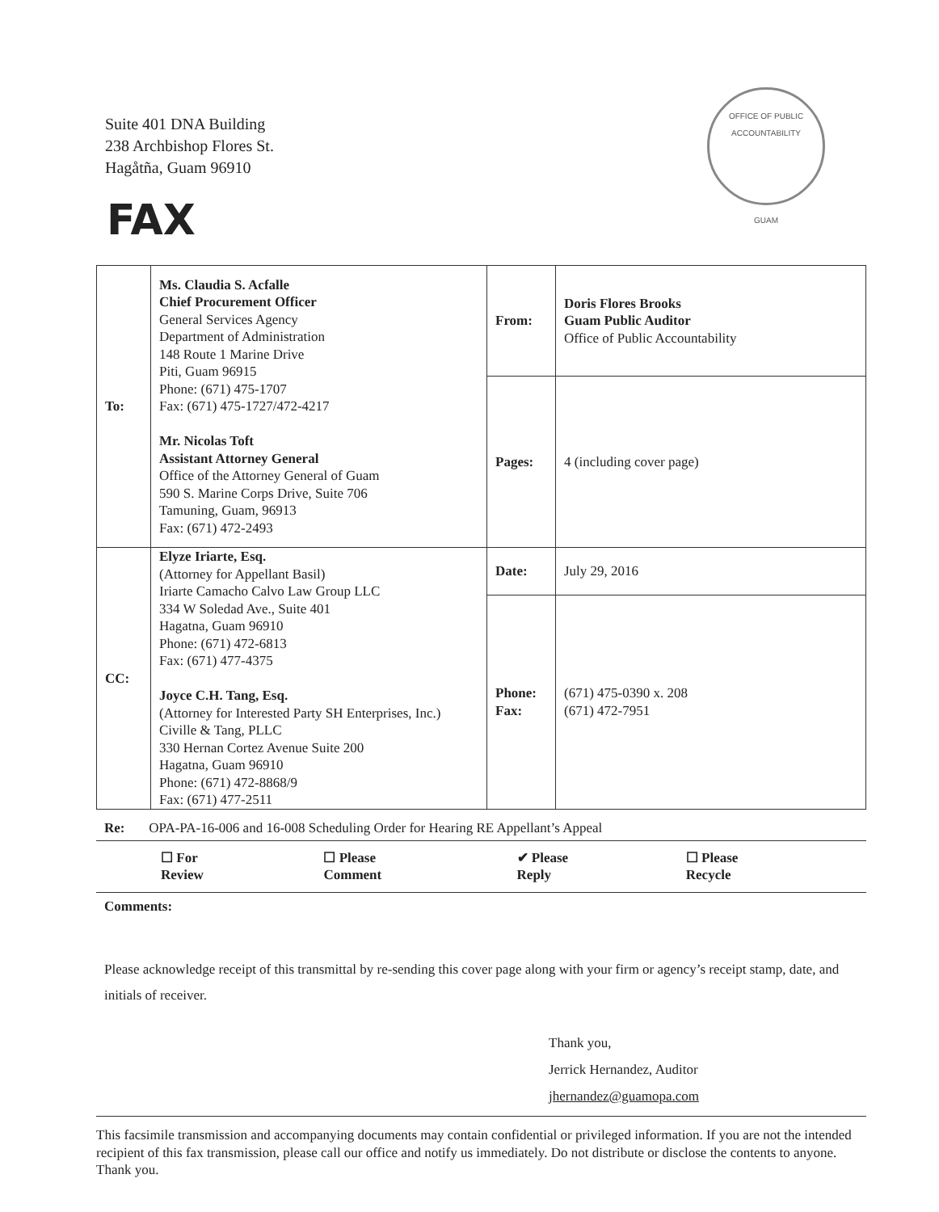Suite 401 DNA Building
238 Archbishop Flores St.
Hagåtña, Guam 96910
OFFICE OF PUBLIC ACCOUNTABILITY
GUAM
FAX
| To: | Ms. Claudia S. Acfalle Chief Procurement Officer General Services Agency Department of Administration 148 Route 1 Marine Drive Piti, Guam 96915 Phone: (671) 475-1707 Fax: (671) 475-1727/472-4217 Mr. Nicolas Toft Assistant Attorney General Office of the Attorney General of Guam 590 S. Marine Corps Drive, Suite 706 Tamuning, Guam, 96913 Fax: (671) 472-2493 | From: | Doris Flores Brooks Guam Public Auditor Office of Public Accountability |
| | | Pages: | 4 (including cover page) |
| CC: | Elyze Iriarte, Esq. (Attorney for Appellant Basil) Iriarte Camacho Calvo Law Group LLC 334 W Soledad Ave., Suite 401 Hagatna, Guam 96910 Phone: (671) 472-6813 Fax: (671) 477-4375 Joyce C.H. Tang, Esq. (Attorney for Interested Party SH Enterprises, Inc.) Civille & Tang, PLLC 330 Hernan Cortez Avenue Suite 200 Hagatna, Guam 96910 Phone: (671) 472-8868/9 Fax: (671) 477-2511 | Date: | July 29, 2016 |
| | | Phone: Fax: | (671) 475-0390 x. 208 (671) 472-7951 |
Re: OPA-PA-16-006 and 16-008 Scheduling Order for Hearing RE Appellant’s Appeal
☐ For Review ☐ Please Comment ✔ Please Reply ☐ Please Recycle
Comments:
Please acknowledge receipt of this transmittal by re-sending this cover page along with your firm or agency’s receipt stamp, date, and initials of receiver.
Thank you,
Jerrick Hernandez, Auditor
jhernandez@guamopa.com
This facsimile transmission and accompanying documents may contain confidential or privileged information. If you are not the intended recipient of this fax transmission, please call our office and notify us immediately. Do not distribute or disclose the contents to anyone. Thank you.